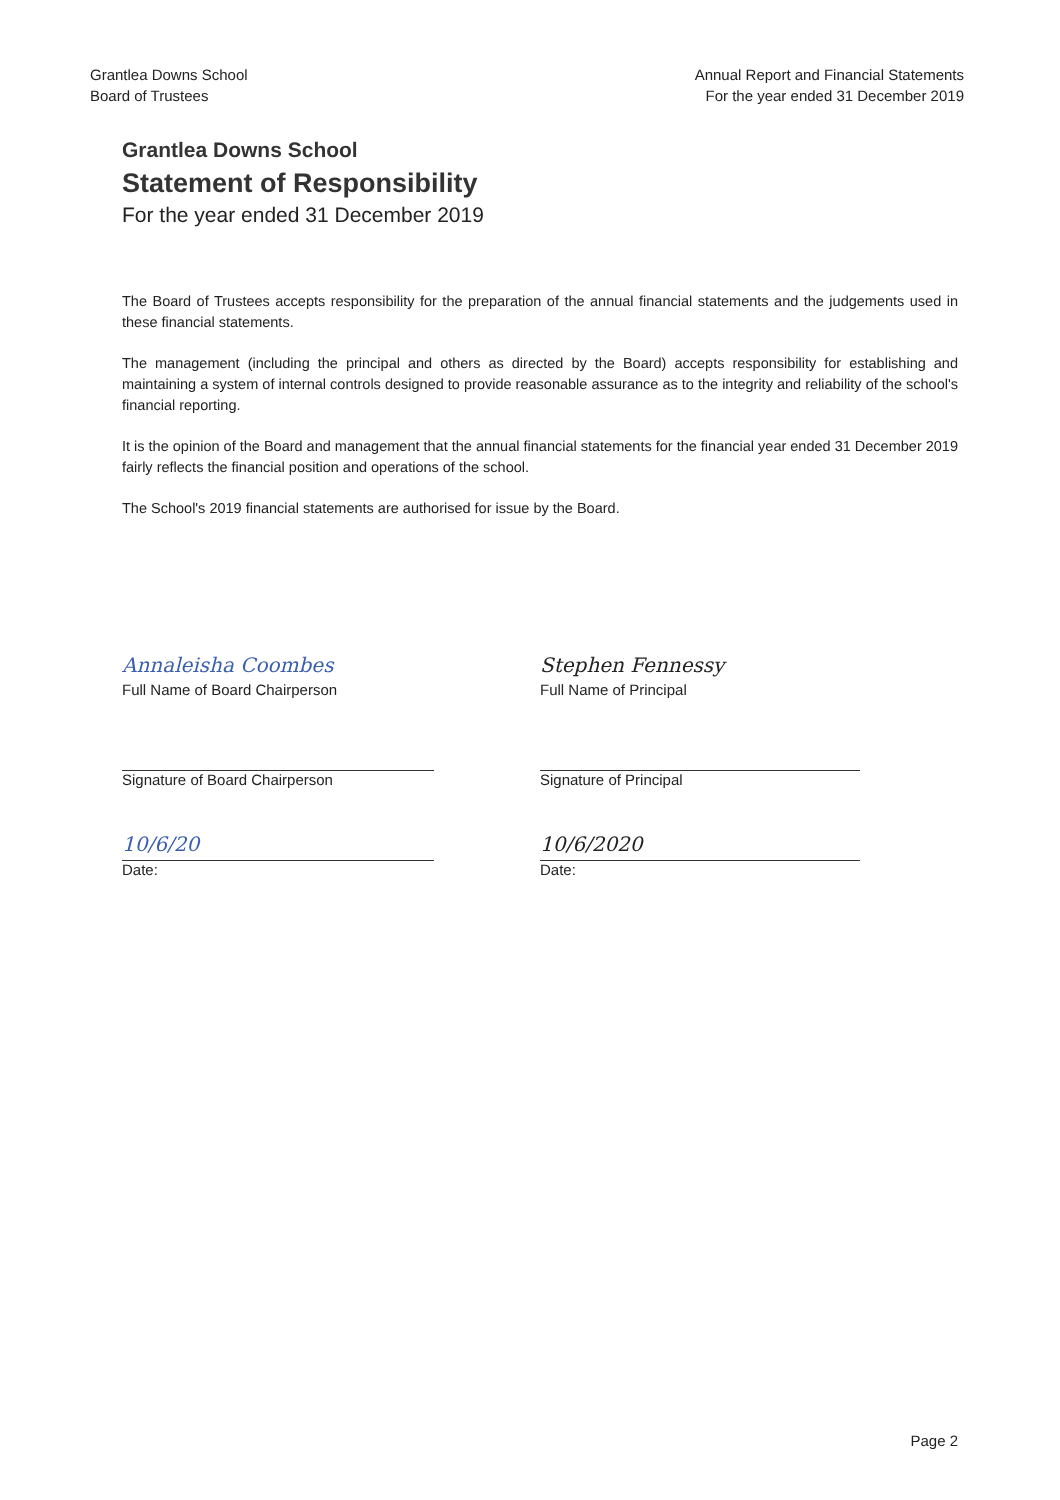Grantlea Downs School
Board of Trustees
Annual Report and Financial Statements
For the year ended 31 December 2019
Grantlea Downs School
Statement of Responsibility
For the year ended 31 December 2019
The Board of Trustees accepts responsibility for the preparation of the annual financial statements and the judgements used in these financial statements.
The management (including the principal and others as directed by the Board) accepts responsibility for establishing and maintaining a system of internal controls designed to provide reasonable assurance as to the integrity and reliability of the school's financial reporting.
It is the opinion of the Board and management that the annual financial statements for the financial year ended 31 December 2019 fairly reflects the financial position and operations of the school.
The School's 2019 financial statements are authorised for issue by the Board.
Annaleisha Coombes
Full Name of Board Chairperson
Signature of Board Chairperson
10/6/20
Date:
Stephen Fennessy
Full Name of Principal
Signature of Principal
10/6/2020
Date:
Page 2